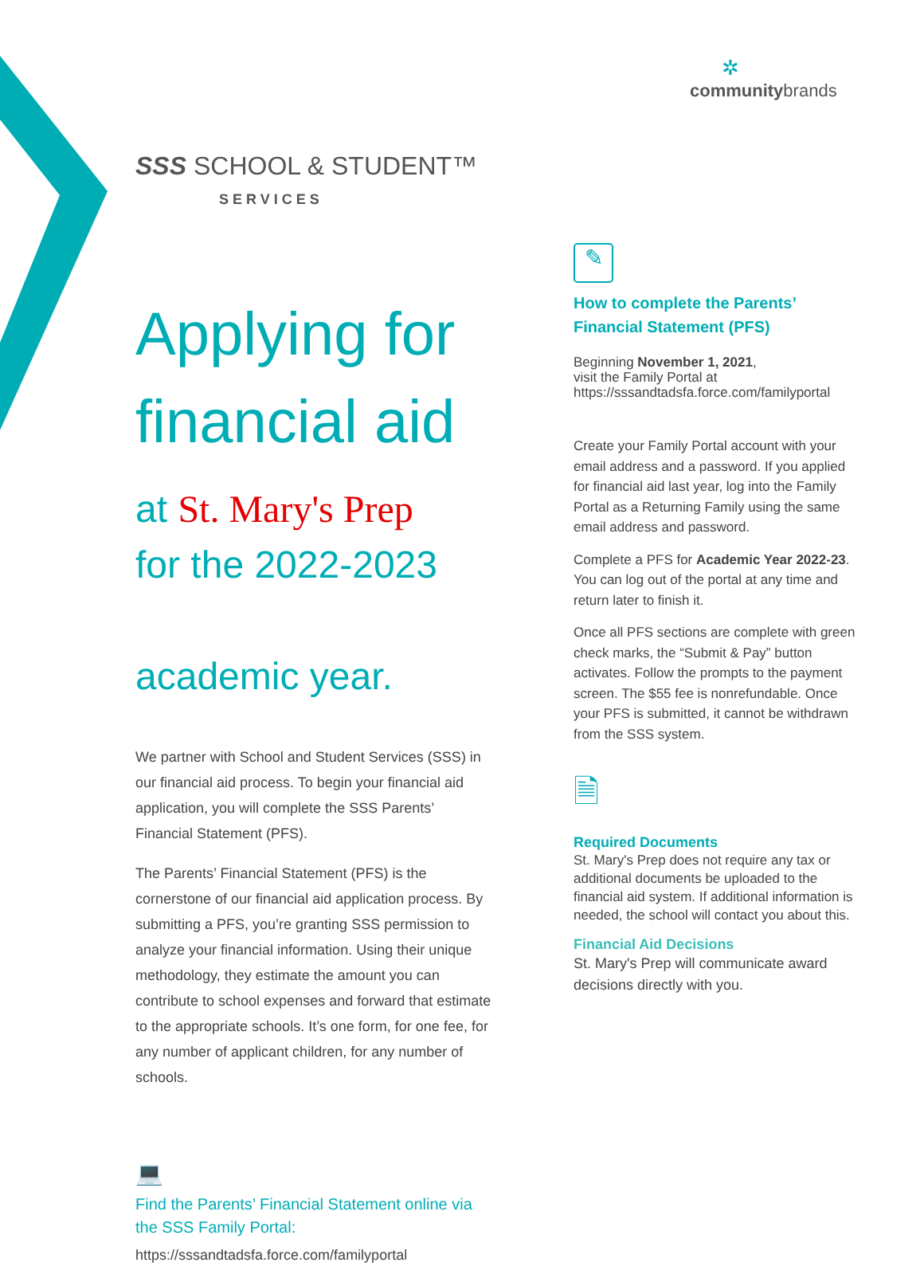✲
communitybrands
SSS SCHOOL & STUDENT™
SERVICES
Applying for financial aid
at St. Mary's Prep
for the 2022-2023
academic year.
We partner with School and Student Services (SSS) in our financial aid process. To begin your financial aid application, you will complete the SSS Parents’ Financial Statement (PFS).
The Parents’ Financial Statement (PFS) is the cornerstone of our financial aid application process. By submitting a PFS, you’re granting SSS permission to analyze your financial information. Using their unique methodology, they estimate the amount you can contribute to school expenses and forward that estimate to the appropriate schools. It’s one form, for one fee, for any number of applicant children, for any number of schools.
💻
Find the Parents’ Financial Statement online via the SSS Family Portal:
https://sssandtadsfa.force.com/familyportal
✎
How to complete the Parents’ Financial Statement (PFS)
Beginning November 1, 2021,
visit the Family Portal at
https://sssandtadsfa.force.com/familyportal
Create your Family Portal account with your email address and a password. If you applied for financial aid last year, log into the Family Portal as a Returning Family using the same email address and password.
Complete a PFS for Academic Year 2022-23. You can log out of the portal at any time and return later to finish it.
Once all PFS sections are complete with green check marks, the “Submit & Pay” button activates. Follow the prompts to the payment screen. The $55 fee is nonrefundable. Once your PFS is submitted, it cannot be withdrawn from the SSS system.
🗎
Required Documents
St. Mary's Prep does not require any tax or additional documents be uploaded to the financial aid system. If additional information is needed, the school will contact you about this.
Financial Aid Decisions
St. Mary's Prep will communicate award decisions directly with you.